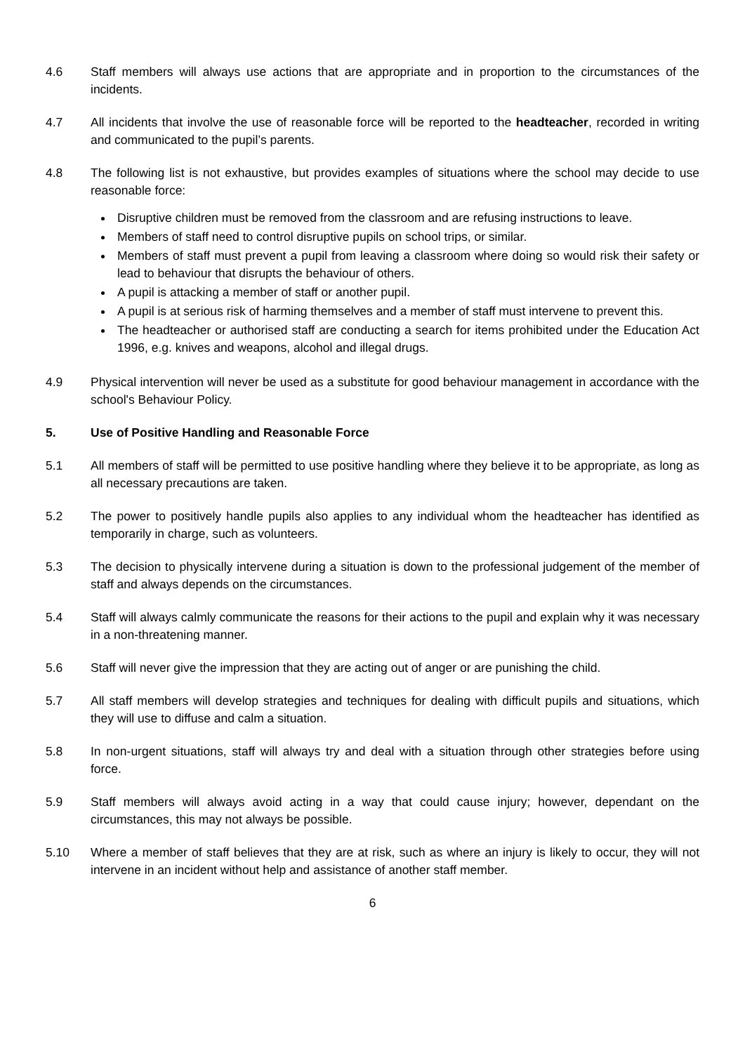4.6 Staff members will always use actions that are appropriate and in proportion to the circumstances of the incidents.
4.7 All incidents that involve the use of reasonable force will be reported to the headteacher, recorded in writing and communicated to the pupil’s parents.
4.8 The following list is not exhaustive, but provides examples of situations where the school may decide to use reasonable force:
Disruptive children must be removed from the classroom and are refusing instructions to leave.
Members of staff need to control disruptive pupils on school trips, or similar.
Members of staff must prevent a pupil from leaving a classroom where doing so would risk their safety or lead to behaviour that disrupts the behaviour of others.
A pupil is attacking a member of staff or another pupil.
A pupil is at serious risk of harming themselves and a member of staff must intervene to prevent this.
The headteacher or authorised staff are conducting a search for items prohibited under the Education Act 1996, e.g. knives and weapons, alcohol and illegal drugs.
4.9 Physical intervention will never be used as a substitute for good behaviour management in accordance with the school's Behaviour Policy.
5. Use of Positive Handling and Reasonable Force
5.1 All members of staff will be permitted to use positive handling where they believe it to be appropriate, as long as all necessary precautions are taken.
5.2 The power to positively handle pupils also applies to any individual whom the headteacher has identified as temporarily in charge, such as volunteers.
5.3 The decision to physically intervene during a situation is down to the professional judgement of the member of staff and always depends on the circumstances.
5.4 Staff will always calmly communicate the reasons for their actions to the pupil and explain why it was necessary in a non-threatening manner.
5.6 Staff will never give the impression that they are acting out of anger or are punishing the child.
5.7 All staff members will develop strategies and techniques for dealing with difficult pupils and situations, which they will use to diffuse and calm a situation.
5.8 In non-urgent situations, staff will always try and deal with a situation through other strategies before using force.
5.9 Staff members will always avoid acting in a way that could cause injury; however, dependant on the circumstances, this may not always be possible.
5.10 Where a member of staff believes that they are at risk, such as where an injury is likely to occur, they will not intervene in an incident without help and assistance of another staff member.
6